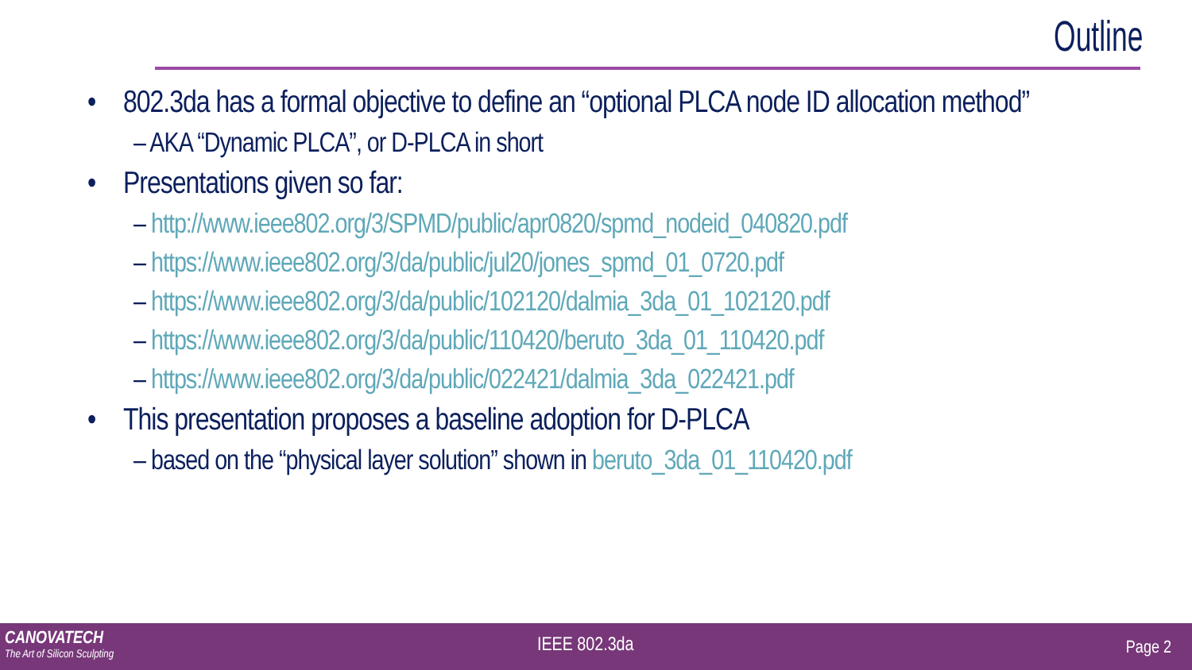Outline
• 802.3da has a formal objective to define an “optional PLCA node ID allocation method”
– AKA “Dynamic PLCA”, or D-PLCA in short
• Presentations given so far:
– http://www.ieee802.org/3/SPMD/public/apr0820/spmd_nodeid_040820.pdf
– https://www.ieee802.org/3/da/public/jul20/jones_spmd_01_0720.pdf
– https://www.ieee802.org/3/da/public/102120/dalmia_3da_01_102120.pdf
– https://www.ieee802.org/3/da/public/110420/beruto_3da_01_110420.pdf
– https://www.ieee802.org/3/da/public/022421/dalmia_3da_022421.pdf
• This presentation proposes a baseline adoption for D-PLCA
– based on the “physical layer solution” shown in beruto_3da_01_110420.pdf
CANOVATECH
The Art of Silicon Sculpting
IEEE 802.3da Page 2